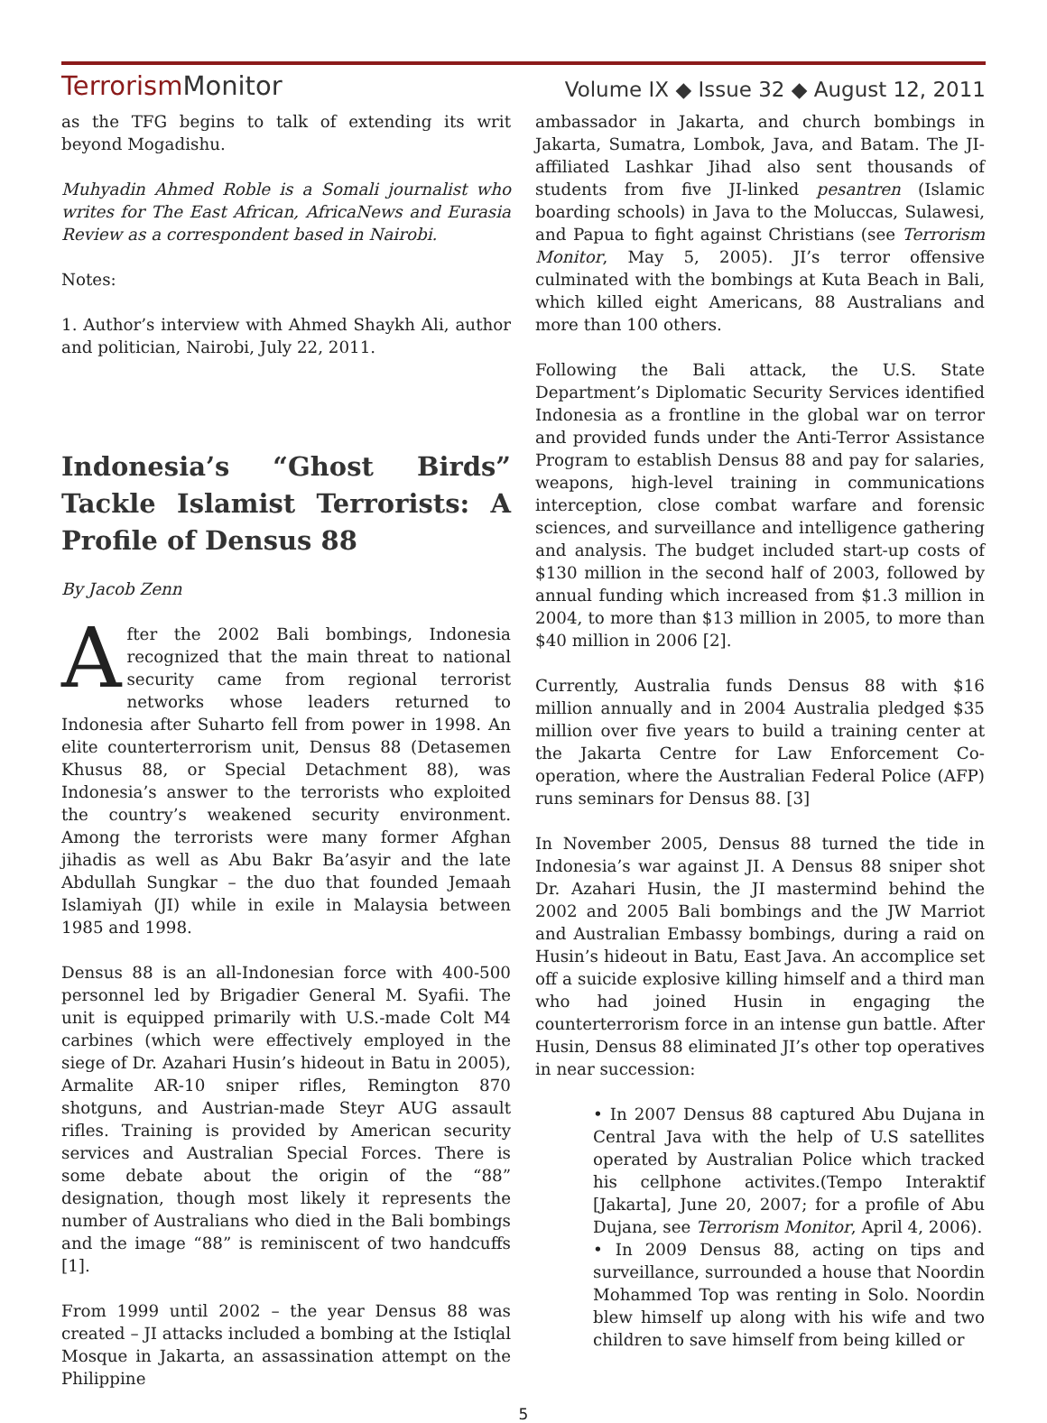TerrorismMonitor
Volume IX ◆ Issue 32 ◆ August 12, 2011
as the TFG begins to talk of extending its writ beyond Mogadishu.
Muhyadin Ahmed Roble is a Somali journalist who writes for The East African, AfricaNews and Eurasia Review as a correspondent based in Nairobi.
Notes:
1. Author’s interview with Ahmed Shaykh Ali, author and politician, Nairobi, July 22, 2011.
Indonesia’s “Ghost Birds” Tackle Islamist Terrorists: A Profile of Densus 88
By Jacob Zenn
After the 2002 Bali bombings, Indonesia recognized that the main threat to national security came from regional terrorist networks whose leaders returned to Indonesia after Suharto fell from power in 1998. An elite counterterrorism unit, Densus 88 (Detasemen Khusus 88, or Special Detachment 88), was Indonesia’s answer to the terrorists who exploited the country’s weakened security environment. Among the terrorists were many former Afghan jihadis as well as Abu Bakr Ba’asyir and the late Abdullah Sungkar – the duo that founded Jemaah Islamiyah (JI) while in exile in Malaysia between 1985 and 1998.
Densus 88 is an all-Indonesian force with 400-500 personnel led by Brigadier General M. Syafii. The unit is equipped primarily with U.S.-made Colt M4 carbines (which were effectively employed in the siege of Dr. Azahari Husin’s hideout in Batu in 2005), Armalite AR-10 sniper rifles, Remington 870 shotguns, and Austrian-made Steyr AUG assault rifles. Training is provided by American security services and Australian Special Forces. There is some debate about the origin of the “88” designation, though most likely it represents the number of Australians who died in the Bali bombings and the image “88” is reminiscent of two handcuffs [1].
From 1999 until 2002 – the year Densus 88 was created – JI attacks included a bombing at the Istiqlal Mosque in Jakarta, an assassination attempt on the Philippine
ambassador in Jakarta, and church bombings in Jakarta, Sumatra, Lombok, Java, and Batam. The JI-affiliated Lashkar Jihad also sent thousands of students from five JI-linked pesantren (Islamic boarding schools) in Java to the Moluccas, Sulawesi, and Papua to fight against Christians (see Terrorism Monitor, May 5, 2005). JI’s terror offensive culminated with the bombings at Kuta Beach in Bali, which killed eight Americans, 88 Australians and more than 100 others.
Following the Bali attack, the U.S. State Department’s Diplomatic Security Services identified Indonesia as a frontline in the global war on terror and provided funds under the Anti-Terror Assistance Program to establish Densus 88 and pay for salaries, weapons, high-level training in communications interception, close combat warfare and forensic sciences, and surveillance and intelligence gathering and analysis. The budget included start-up costs of $130 million in the second half of 2003, followed by annual funding which increased from $1.3 million in 2004, to more than $13 million in 2005, to more than $40 million in 2006 [2].
Currently, Australia funds Densus 88 with $16 million annually and in 2004 Australia pledged $35 million over five years to build a training center at the Jakarta Centre for Law Enforcement Co-operation, where the Australian Federal Police (AFP) runs seminars for Densus 88. [3]
In November 2005, Densus 88 turned the tide in Indonesia’s war against JI. A Densus 88 sniper shot Dr. Azahari Husin, the JI mastermind behind the 2002 and 2005 Bali bombings and the JW Marriot and Australian Embassy bombings, during a raid on Husin’s hideout in Batu, East Java. An accomplice set off a suicide explosive killing himself and a third man who had joined Husin in engaging the counterterrorism force in an intense gun battle. After Husin, Densus 88 eliminated JI’s other top operatives in near succession:
• In 2007 Densus 88 captured Abu Dujana in Central Java with the help of U.S satellites operated by Australian Police which tracked his cellphone activites.(Tempo Interaktif [Jakarta], June 20, 2007; for a profile of Abu Dujana, see Terrorism Monitor, April 4, 2006).
• In 2009 Densus 88, acting on tips and surveillance, surrounded a house that Noordin Mohammed Top was renting in Solo. Noordin blew himself up along with his wife and two children to save himself from being killed or
5